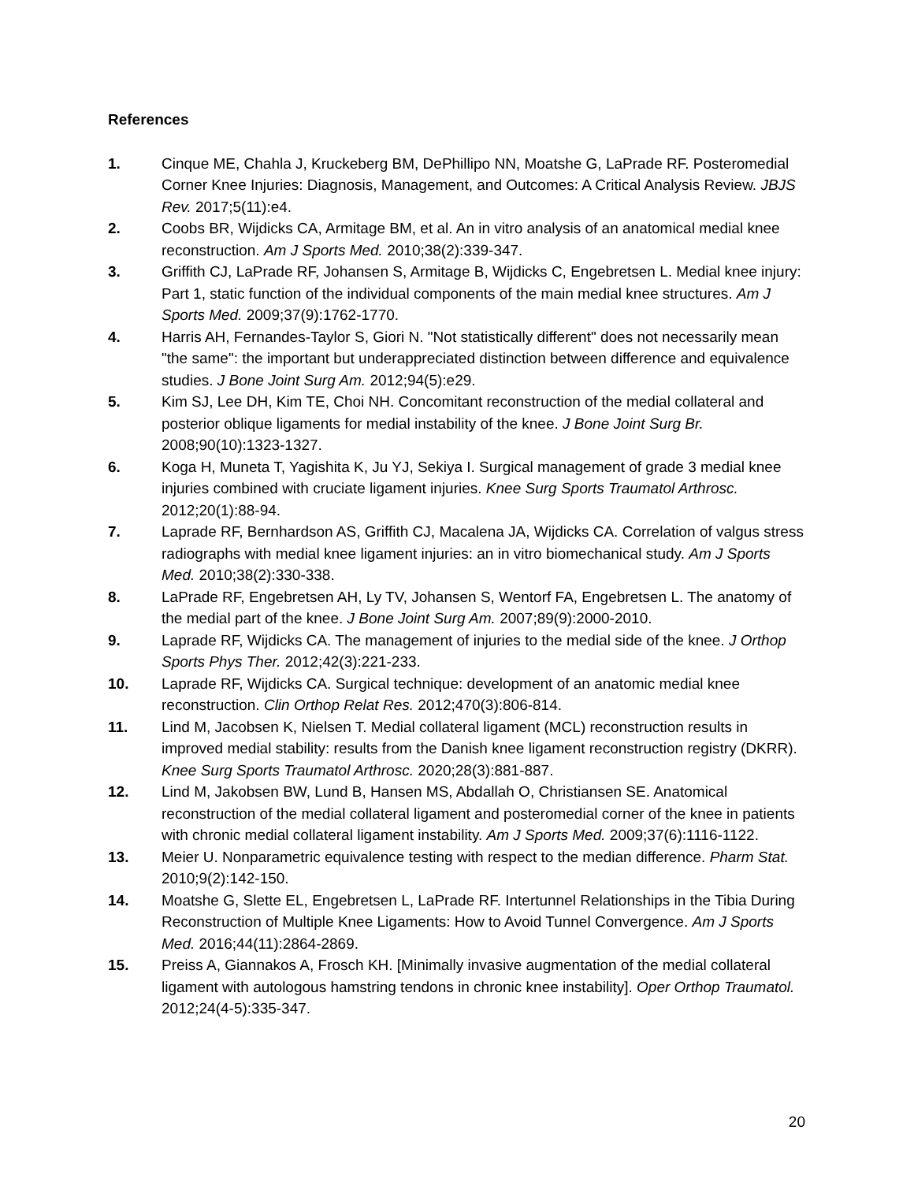References
1. Cinque ME, Chahla J, Kruckeberg BM, DePhillipo NN, Moatshe G, LaPrade RF. Posteromedial Corner Knee Injuries: Diagnosis, Management, and Outcomes: A Critical Analysis Review. JBJS Rev. 2017;5(11):e4.
2. Coobs BR, Wijdicks CA, Armitage BM, et al. An in vitro analysis of an anatomical medial knee reconstruction. Am J Sports Med. 2010;38(2):339-347.
3. Griffith CJ, LaPrade RF, Johansen S, Armitage B, Wijdicks C, Engebretsen L. Medial knee injury: Part 1, static function of the individual components of the main medial knee structures. Am J Sports Med. 2009;37(9):1762-1770.
4. Harris AH, Fernandes-Taylor S, Giori N. "Not statistically different" does not necessarily mean "the same": the important but underappreciated distinction between difference and equivalence studies. J Bone Joint Surg Am. 2012;94(5):e29.
5. Kim SJ, Lee DH, Kim TE, Choi NH. Concomitant reconstruction of the medial collateral and posterior oblique ligaments for medial instability of the knee. J Bone Joint Surg Br. 2008;90(10):1323-1327.
6. Koga H, Muneta T, Yagishita K, Ju YJ, Sekiya I. Surgical management of grade 3 medial knee injuries combined with cruciate ligament injuries. Knee Surg Sports Traumatol Arthrosc. 2012;20(1):88-94.
7. Laprade RF, Bernhardson AS, Griffith CJ, Macalena JA, Wijdicks CA. Correlation of valgus stress radiographs with medial knee ligament injuries: an in vitro biomechanical study. Am J Sports Med. 2010;38(2):330-338.
8. LaPrade RF, Engebretsen AH, Ly TV, Johansen S, Wentorf FA, Engebretsen L. The anatomy of the medial part of the knee. J Bone Joint Surg Am. 2007;89(9):2000-2010.
9. Laprade RF, Wijdicks CA. The management of injuries to the medial side of the knee. J Orthop Sports Phys Ther. 2012;42(3):221-233.
10. Laprade RF, Wijdicks CA. Surgical technique: development of an anatomic medial knee reconstruction. Clin Orthop Relat Res. 2012;470(3):806-814.
11. Lind M, Jacobsen K, Nielsen T. Medial collateral ligament (MCL) reconstruction results in improved medial stability: results from the Danish knee ligament reconstruction registry (DKRR). Knee Surg Sports Traumatol Arthrosc. 2020;28(3):881-887.
12. Lind M, Jakobsen BW, Lund B, Hansen MS, Abdallah O, Christiansen SE. Anatomical reconstruction of the medial collateral ligament and posteromedial corner of the knee in patients with chronic medial collateral ligament instability. Am J Sports Med. 2009;37(6):1116-1122.
13. Meier U. Nonparametric equivalence testing with respect to the median difference. Pharm Stat. 2010;9(2):142-150.
14. Moatshe G, Slette EL, Engebretsen L, LaPrade RF. Intertunnel Relationships in the Tibia During Reconstruction of Multiple Knee Ligaments: How to Avoid Tunnel Convergence. Am J Sports Med. 2016;44(11):2864-2869.
15. Preiss A, Giannakos A, Frosch KH. [Minimally invasive augmentation of the medial collateral ligament with autologous hamstring tendons in chronic knee instability]. Oper Orthop Traumatol. 2012;24(4-5):335-347.
20